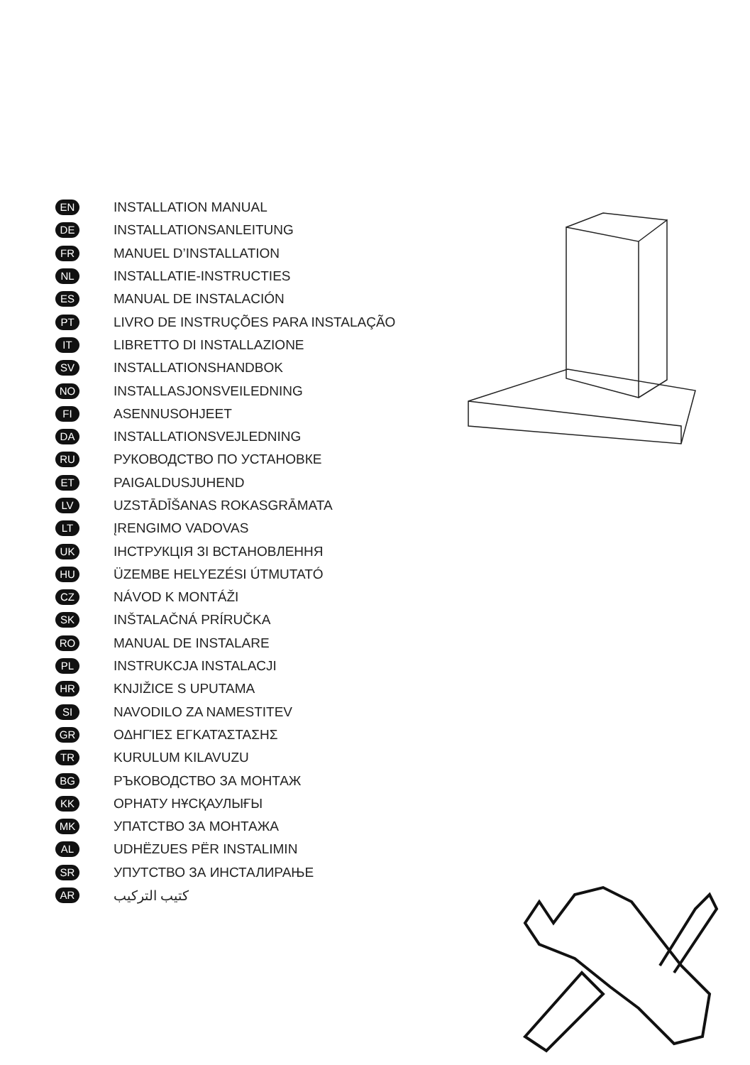EN INSTALLATION MANUAL
DE INSTALLATIONSANLEITUNG
FR MANUEL D’INSTALLATION
NL INSTALLATIE-INSTRUCTIES
ES MANUAL DE INSTALACIÓN
PT LIVRO DE INSTRUÇÕES PARA INSTALAÇÃO
IT LIBRETTO DI INSTALLAZIONE
SV INSTALLATIONSHANDBOK
NO INSTALLASJONSVEILEDNING
FI ASENNUSOHJEET
DA INSTALLATIONSVEJLEDNING
RU РУКОВОДСТВО ПО УСТАНОВКЕ
ET PAIGALDUSJUHEND
LV UZSTĀDĪŠANAS ROKASGRĀMATA
LT ĮRENGIMO VADOVAS
UK ІНСТРУКЦІЯ ЗІ ВСТАНОВЛЕННЯ
HU ÜZEMBE HELYEZÉSI ÚTMUTATÓ
CZ NÁVOD K MONTÁŽI
SK INŠTALAČNÁ PRÍRUČKA
RO MANUAL DE INSTALARE
PL INSTRUKCJA INSTALACJI
HR KNJIŽICE S UPUTAMA
SI NAVODILO ZA NAMESTITEV
GR ΟΔΗΓΊΕΣ ΕΓΚΑΤΆΣΤΑΣΗΣ
TR KURULUM KILAVUZU
BG РЪКОВОДСТВО ЗА МОНТАЖ
KK ОРНАТУ НҰСҚАУЛЫҒЫ
MK УПАТСТВО ЗА МОНТАЖА
AL UDHËZUES PËR INSTALIMIN
SR УПУТСТВО ЗА ИНСТАЛИРАЊЕ
AR كتيب التركيب